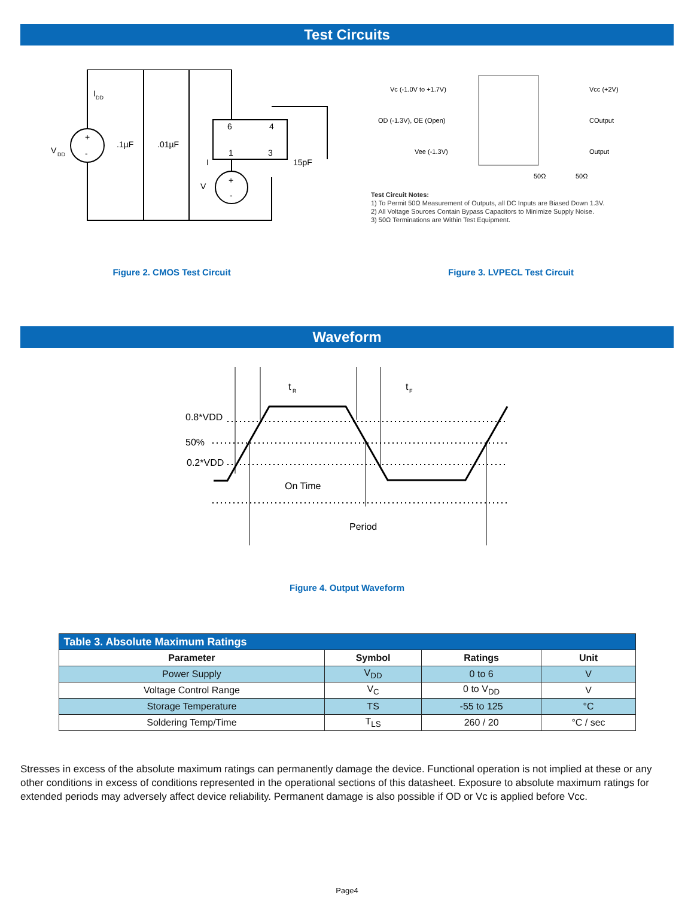Test Circuits
V
DD
I
DD
.1µF
.01µF
6
4
1
3
15pF
I
V
+
-
+
-
Vc (-1.0V to +1.7V)
OD (-1.3V), OE (Open)
Vee (-1.3V)
Vcc (+2V)
COutput
Output
50Ω
50Ω
Test Circuit Notes:
1) To Permit 50Ω Measurement of Outputs, all DC Inputs are Biased Down 1.3V.
2) All Voltage Sources Contain Bypass Capacitors to Minimize Supply Noise.
3) 50Ω Terminations are Within Test Equipment.
Figure 2. CMOS Test Circuit Figure 3. LVPECL Test Circuit
Waveform
0.8*VDD
50%
0.2*VDD
t
R
t
F
On Time
Period
Figure 4. Output Waveform
| Table 3. Absolute Maximum Ratings | | | |
| --- | --- | --- | --- |
| Parameter | Symbol | Ratings | Unit |
| Power Supply | V<sub>DD</sub> | 0 to 6 | V |
| Voltage Control Range | V<sub>C</sub> | 0 to V<sub>DD</sub> | V |
| Storage Temperature | TS | -55 to 125 | °C |
| Soldering Temp/Time | T<sub>LS</sub> | 260 / 20 | °C / sec |
Stresses in excess of the absolute maximum ratings can permanently damage the device. Functional operation is not implied at these or any other conditions in excess of conditions represented in the operational sections of this datasheet. Exposure to absolute maximum ratings for extended periods may adversely affect device reliability. Permanent damage is also possible if OD or Vc is applied before Vcc.
Page4